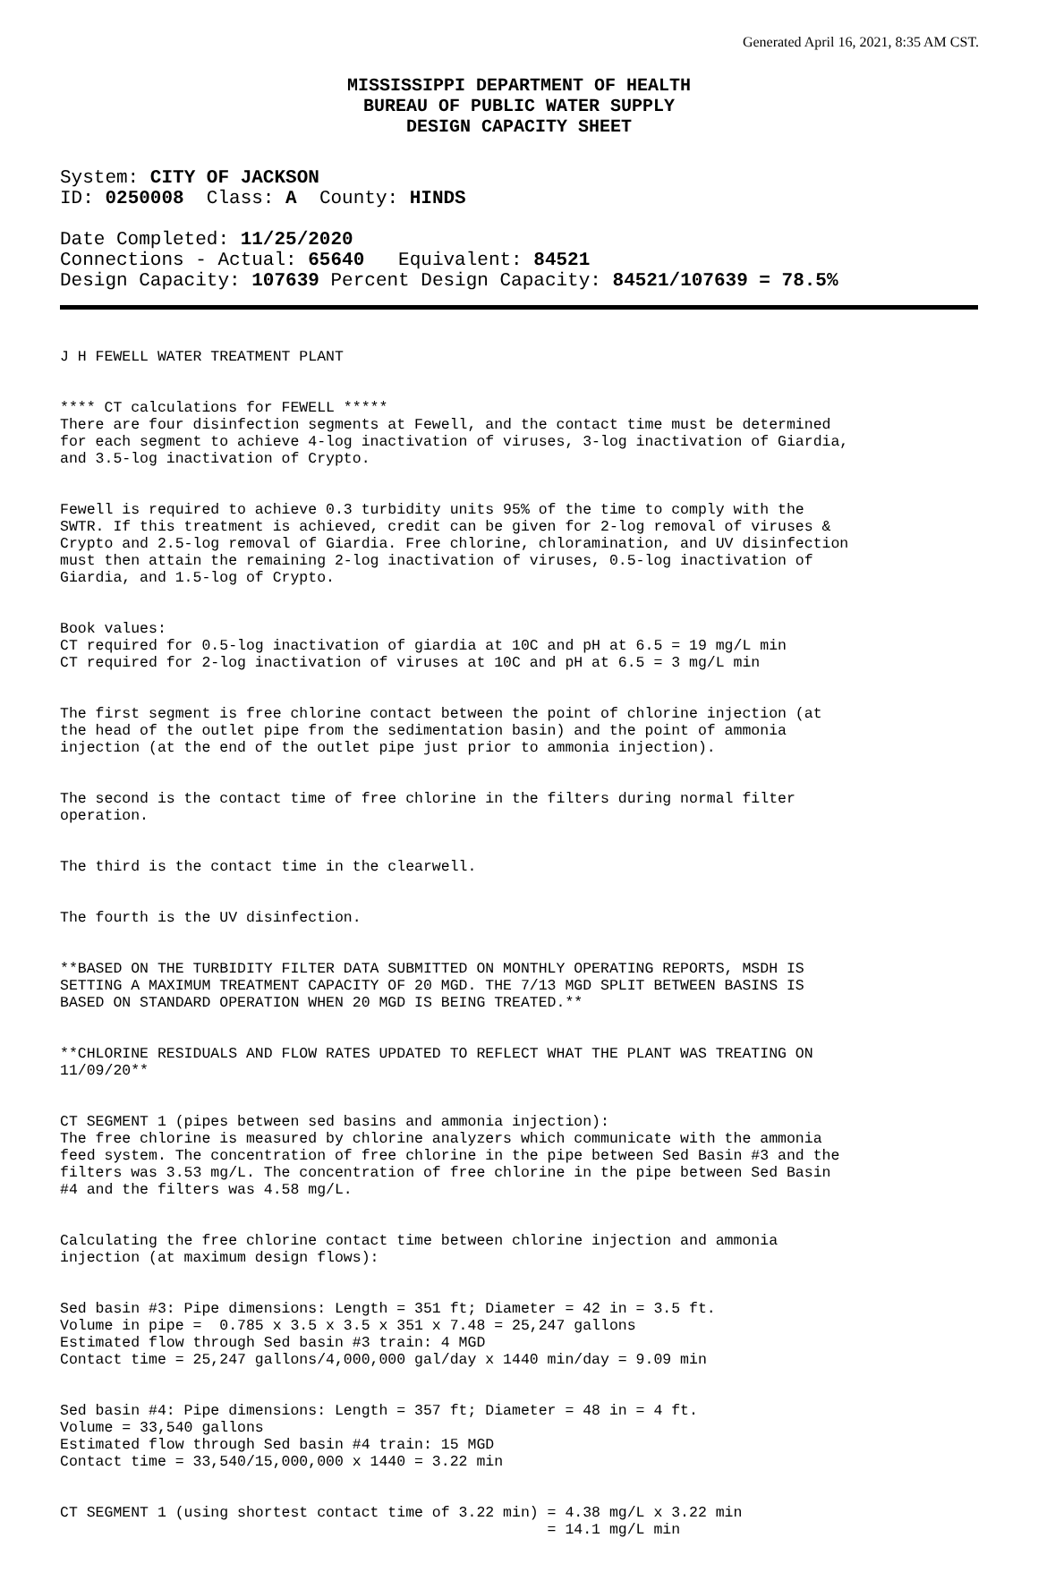Generated April 16, 2021, 8:35 AM CST.
MISSISSIPPI DEPARTMENT OF HEALTH
BUREAU OF PUBLIC WATER SUPPLY
DESIGN CAPACITY SHEET
System: CITY OF JACKSON ID: 0250008 Class: A County: HINDS
Date Completed: 11/25/2020 Connections - Actual: 65640 Equivalent: 84521 Design Capacity: 107639 Percent Design Capacity: 84521/107639 = 78.5%
J H FEWELL WATER TREATMENT PLANT
**** CT calculations for FEWELL ***** There are four disinfection segments at Fewell, and the contact time must be determined for each segment to achieve 4-log inactivation of viruses, 3-log inactivation of Giardia, and 3.5-log inactivation of Crypto.
Fewell is required to achieve 0.3 turbidity units 95% of the time to comply with the SWTR. If this treatment is achieved, credit can be given for 2-log removal of viruses & Crypto and 2.5-log removal of Giardia. Free chlorine, chloramination, and UV disinfection must then attain the remaining 2-log inactivation of viruses, 0.5-log inactivation of Giardia, and 1.5-log of Crypto.
Book values: CT required for 0.5-log inactivation of giardia at 10C and pH at 6.5 = 19 mg/L min CT required for 2-log inactivation of viruses at 10C and pH at 6.5 = 3 mg/L min
The first segment is free chlorine contact between the point of chlorine injection (at the head of the outlet pipe from the sedimentation basin) and the point of ammonia injection (at the end of the outlet pipe just prior to ammonia injection).
The second is the contact time of free chlorine in the filters during normal filter operation.
The third is the contact time in the clearwell.
The fourth is the UV disinfection.
**BASED ON THE TURBIDITY FILTER DATA SUBMITTED ON MONTHLY OPERATING REPORTS, MSDH IS SETTING A MAXIMUM TREATMENT CAPACITY OF 20 MGD. THE 7/13 MGD SPLIT BETWEEN BASINS IS BASED ON STANDARD OPERATION WHEN 20 MGD IS BEING TREATED.**
**CHLORINE RESIDUALS AND FLOW RATES UPDATED TO REFLECT WHAT THE PLANT WAS TREATING ON 11/09/20**
CT SEGMENT 1 (pipes between sed basins and ammonia injection): The free chlorine is measured by chlorine analyzers which communicate with the ammonia feed system. The concentration of free chlorine in the pipe between Sed Basin #3 and the filters was 3.53 mg/L. The concentration of free chlorine in the pipe between Sed Basin #4 and the filters was 4.58 mg/L.
Calculating the free chlorine contact time between chlorine injection and ammonia injection (at maximum design flows):
Sed basin #3: Pipe dimensions: Length = 351 ft; Diameter = 42 in = 3.5 ft. Volume in pipe = 0.785 x 3.5 x 3.5 x 351 x 7.48 = 25,247 gallons Estimated flow through Sed basin #3 train: 4 MGD Contact time = 25,247 gallons/4,000,000 gal/day x 1440 min/day = 9.09 min
Sed basin #4: Pipe dimensions: Length = 357 ft; Diameter = 48 in = 4 ft. Volume = 33,540 gallons Estimated flow through Sed basin #4 train: 15 MGD Contact time = 33,540/15,000,000 x 1440 = 3.22 min
CT SEGMENT 1 (using shortest contact time of 3.22 min) = 4.38 mg/L x 3.22 min = 14.1 mg/L min